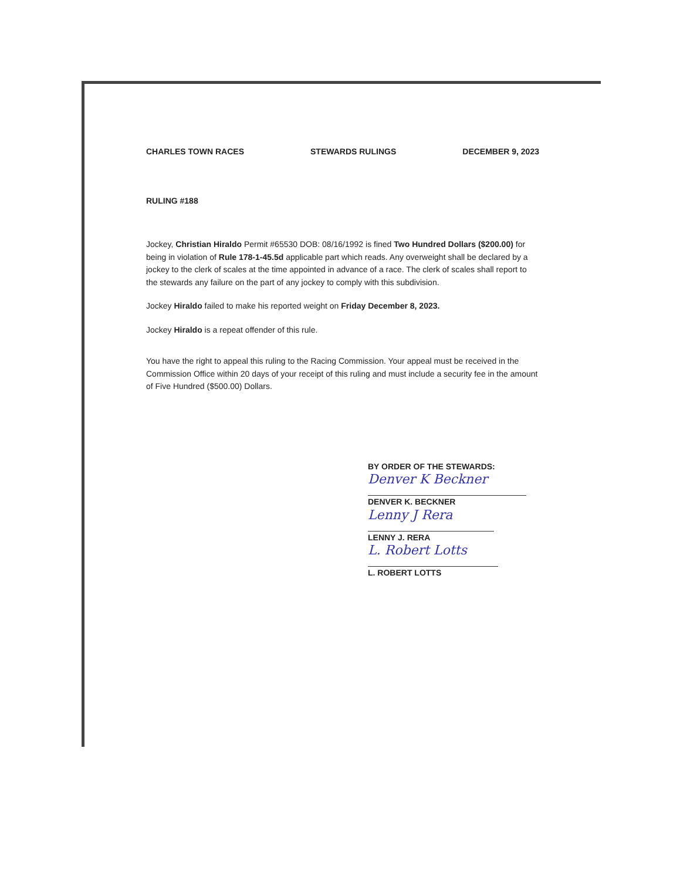CHARLES TOWN RACES STEWARDS RULINGS DECEMBER 9, 2023
RULING #188
Jockey, Christian Hiraldo Permit #65530 DOB: 08/16/1992 is fined Two Hundred Dollars ($200.00) for being in violation of Rule 178-1-45.5d applicable part which reads. Any overweight shall be declared by a jockey to the clerk of scales at the time appointed in advance of a race. The clerk of scales shall report to the stewards any failure on the part of any jockey to comply with this subdivision.
Jockey Hiraldo failed to make his reported weight on Friday December 8, 2023.
Jockey Hiraldo is a repeat offender of this rule.
You have the right to appeal this ruling to the Racing Commission. Your appeal must be received in the Commission Office within 20 days of your receipt of this ruling and must include a security fee in the amount of Five Hundred ($500.00) Dollars.
BY ORDER OF THE STEWARDS:
Denver K Beckner
DENVER K. BECKNER
Lenny J Rera
LENNY J. RERA
L. Robert Lotts
L. ROBERT LOTTS